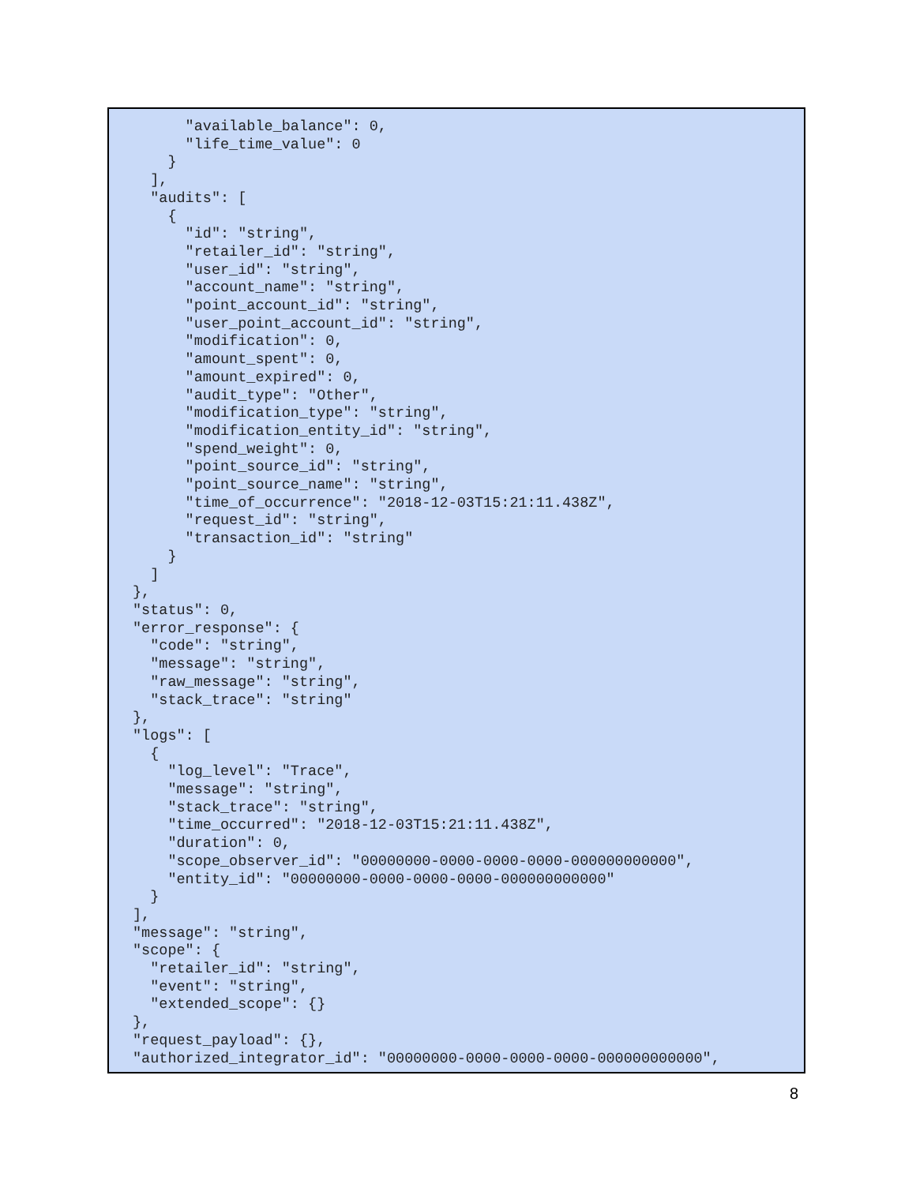"available_balance": 0,
      "life_time_value": 0
    }
  ],
  "audits": [
    {
      "id": "string",
      "retailer_id": "string",
      "user_id": "string",
      "account_name": "string",
      "point_account_id": "string",
      "user_point_account_id": "string",
      "modification": 0,
      "amount_spent": 0,
      "amount_expired": 0,
      "audit_type": "Other",
      "modification_type": "string",
      "modification_entity_id": "string",
      "spend_weight": 0,
      "point_source_id": "string",
      "point_source_name": "string",
      "time_of_occurrence": "2018-12-03T15:21:11.438Z",
      "request_id": "string",
      "transaction_id": "string"
    }
  ]
},
"status": 0,
"error_response": {
  "code": "string",
  "message": "string",
  "raw_message": "string",
  "stack_trace": "string"
},
"logs": [
  {
    "log_level": "Trace",
    "message": "string",
    "stack_trace": "string",
    "time_occurred": "2018-12-03T15:21:11.438Z",
    "duration": 0,
    "scope_observer_id": "00000000-0000-0000-0000-000000000000",
    "entity_id": "00000000-0000-0000-0000-000000000000"
  }
],
"message": "string",
"scope": {
  "retailer_id": "string",
  "event": "string",
  "extended_scope": {}
},
"request_payload": {},
"authorized_integrator_id": "00000000-0000-0000-0000-000000000000",
8